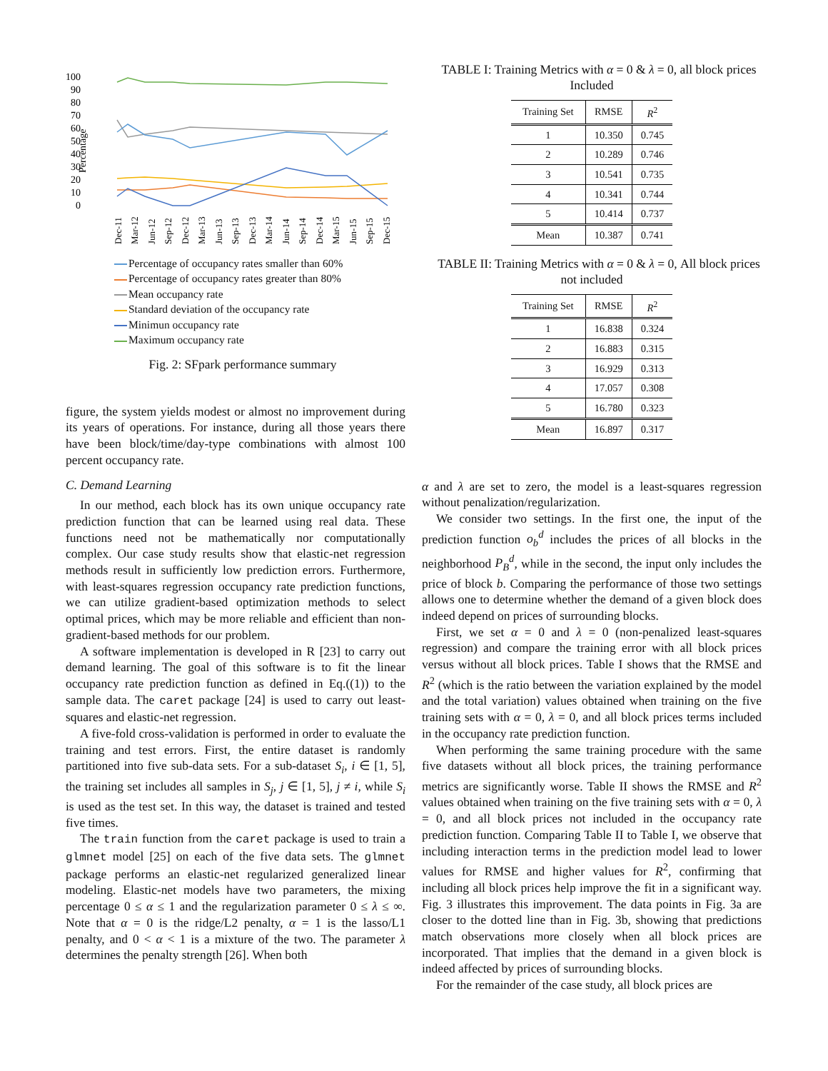100
90
80
70
60
50
40
30
20
10
0
Percentage
Dec-11
Mar-12
Jun-12
Sep-12
Dec-12
Mar-13
Jun-13
Sep-13
Dec-13
Mar-14
Jun-14
Sep-14
Dec-14
Mar-15
Jun-15
Sep-15
Dec-15
Percentage of occupancy rates smaller than 60%
Percentage of occupancy rates greater than 80%
Mean occupancy rate
Standard deviation of the occupancy rate
Minimun occupancy rate
Maximum occupancy rate
Fig. 2: SFpark performance summary
figure, the system yields modest or almost no improvement during its years of operations. For instance, during all those years there have been block/time/day-type combinations with almost 100 percent occupancy rate.
C. Demand Learning
In our method, each block has its own unique occupancy rate prediction function that can be learned using real data. These functions need not be mathematically nor computationally complex. Our case study results show that elastic-net regression methods result in sufficiently low prediction errors. Furthermore, with least-squares regression occupancy rate prediction functions, we can utilize gradient-based optimization methods to select optimal prices, which may be more reliable and efficient than non-gradient-based methods for our problem.
A software implementation is developed in R [23] to carry out demand learning. The goal of this software is to fit the linear occupancy rate prediction function as defined in Eq.((1)) to the sample data. The caret package [24] is used to carry out least-squares and elastic-net regression.
A five-fold cross-validation is performed in order to evaluate the training and test errors. First, the entire dataset is randomly partitioned into five sub-data sets. For a sub-dataset S<sub>i</sub>, i ∈ [1, 5], the training set includes all samples in S<sub>j</sub>, j ∈ [1, 5], j ≠ i, while S<sub>i</sub> is used as the test set. In this way, the dataset is trained and tested five times.
The train function from the caret package is used to train a glmnet model [25] on each of the five data sets. The glmnet package performs an elastic-net regularized generalized linear modeling. Elastic-net models have two parameters, the mixing percentage 0 ≤ α ≤ 1 and the regularization parameter 0 ≤ λ ≤ ∞. Note that α = 0 is the ridge/L2 penalty, α = 1 is the lasso/L1 penalty, and 0 < α < 1 is a mixture of the two. The parameter λ determines the penalty strength [26]. When both
TABLE I: Training Metrics with α = 0 & λ = 0, all block prices Included
| Training Set | RMSE | R<sup>2</sup> |
| --- | --- | --- |
| 1 | 10.350 | 0.745 |
| 2 | 10.289 | 0.746 |
| 3 | 10.541 | 0.735 |
| 4 | 10.341 | 0.744 |
| 5 | 10.414 | 0.737 |
| Mean | 10.387 | 0.741 |
TABLE II: Training Metrics with α = 0 & λ = 0, All block prices not included
| Training Set | RMSE | R<sup>2</sup> |
| --- | --- | --- |
| 1 | 16.838 | 0.324 |
| 2 | 16.883 | 0.315 |
| 3 | 16.929 | 0.313 |
| 4 | 17.057 | 0.308 |
| 5 | 16.780 | 0.323 |
| Mean | 16.897 | 0.317 |
α and λ are set to zero, the model is a least-squares regression without penalization/regularization.
We consider two settings. In the first one, the input of the prediction function o<sub>b</sub><sup>d</sup> includes the prices of all blocks in the neighborhood P<sub>B</sub><sup>d</sup>, while in the second, the input only includes the price of block b. Comparing the performance of those two settings allows one to determine whether the demand of a given block does indeed depend on prices of surrounding blocks.
First, we set α = 0 and λ = 0 (non-penalized least-squares regression) and compare the training error with all block prices versus without all block prices. Table I shows that the RMSE and R<sup>2</sup> (which is the ratio between the variation explained by the model and the total variation) values obtained when training on the five training sets with α = 0, λ = 0, and all block prices terms included in the occupancy rate prediction function.
When performing the same training procedure with the same five datasets without all block prices, the training performance metrics are significantly worse. Table II shows the RMSE and R<sup>2</sup> values obtained when training on the five training sets with α = 0, λ = 0, and all block prices not included in the occupancy rate prediction function. Comparing Table II to Table I, we observe that including interaction terms in the prediction model lead to lower values for RMSE and higher values for R<sup>2</sup>, confirming that including all block prices help improve the fit in a significant way. Fig. 3 illustrates this improvement. The data points in Fig. 3a are closer to the dotted line than in Fig. 3b, showing that predictions match observations more closely when all block prices are incorporated. That implies that the demand in a given block is indeed affected by prices of surrounding blocks.
For the remainder of the case study, all block prices are